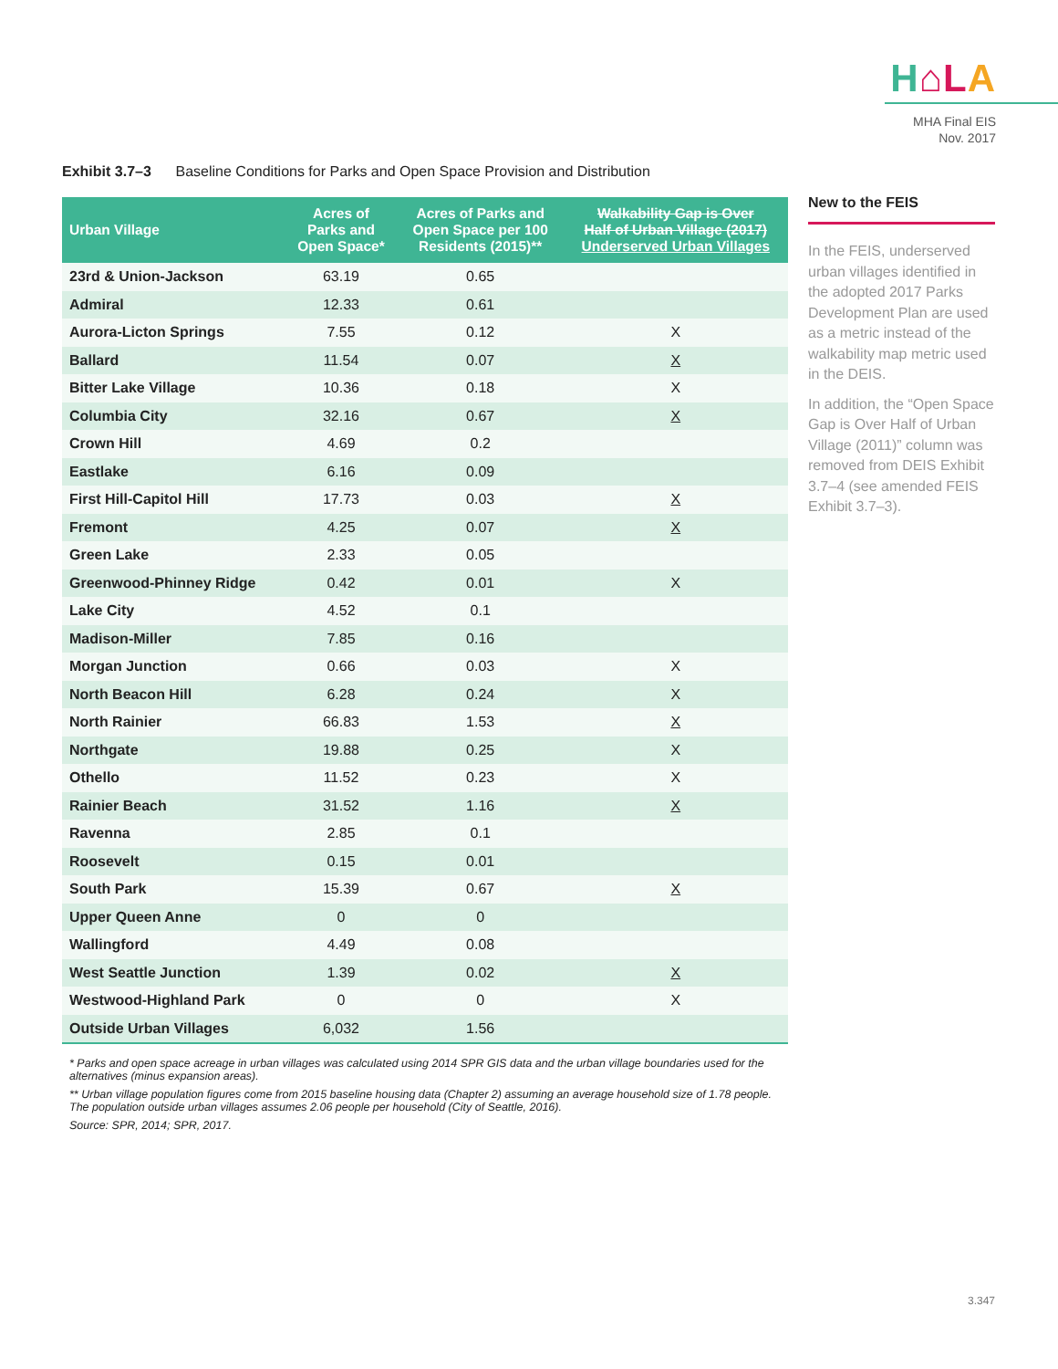H⌂LA
MHA Final EIS
Nov. 2017
Exhibit 3.7–3 Baseline Conditions for Parks and Open Space Provision and Distribution
| Urban Village | Acres of Parks and Open Space* | Acres of Parks and Open Space per 100 Residents (2015)** | Walkability Gap is Over Half of Urban Village (2017) Underserved Urban Villages |
| --- | --- | --- | --- |
| 23rd & Union-Jackson | 63.19 | 0.65 | |
| Admiral | 12.33 | 0.61 | |
| Aurora-Licton Springs | 7.55 | 0.12 | X |
| Ballard | 11.54 | 0.07 | X |
| Bitter Lake Village | 10.36 | 0.18 | X |
| Columbia City | 32.16 | 0.67 | X |
| Crown Hill | 4.69 | 0.2 | |
| Eastlake | 6.16 | 0.09 | |
| First Hill-Capitol Hill | 17.73 | 0.03 | X |
| Fremont | 4.25 | 0.07 | X |
| Green Lake | 2.33 | 0.05 | |
| Greenwood-Phinney Ridge | 0.42 | 0.01 | X |
| Lake City | 4.52 | 0.1 | |
| Madison-Miller | 7.85 | 0.16 | |
| Morgan Junction | 0.66 | 0.03 | X |
| North Beacon Hill | 6.28 | 0.24 | X |
| North Rainier | 66.83 | 1.53 | X |
| Northgate | 19.88 | 0.25 | X |
| Othello | 11.52 | 0.23 | X |
| Rainier Beach | 31.52 | 1.16 | X |
| Ravenna | 2.85 | 0.1 | |
| Roosevelt | 0.15 | 0.01 | |
| South Park | 15.39 | 0.67 | X |
| Upper Queen Anne | 0 | 0 | |
| Wallingford | 4.49 | 0.08 | |
| West Seattle Junction | 1.39 | 0.02 | X |
| Westwood-Highland Park | 0 | 0 | X |
| Outside Urban Villages | 6,032 | 1.56 | |
* Parks and open space acreage in urban villages was calculated using 2014 SPR GIS data and the urban village boundaries used for the alternatives (minus expansion areas).
** Urban village population figures come from 2015 baseline housing data (Chapter 2) assuming an average household size of 1.78 people. The population outside urban villages assumes 2.06 people per household (City of Seattle, 2016).
Source: SPR, 2014; SPR, 2017.
New to the FEIS
In the FEIS, underserved urban villages identified in the adopted 2017 Parks Development Plan are used as a metric instead of the walkability map metric used in the DEIS.
In addition, the “Open Space Gap is Over Half of Urban Village (2011)” column was removed from DEIS Exhibit 3.7–4 (see amended FEIS Exhibit 3.7–3).
3.347